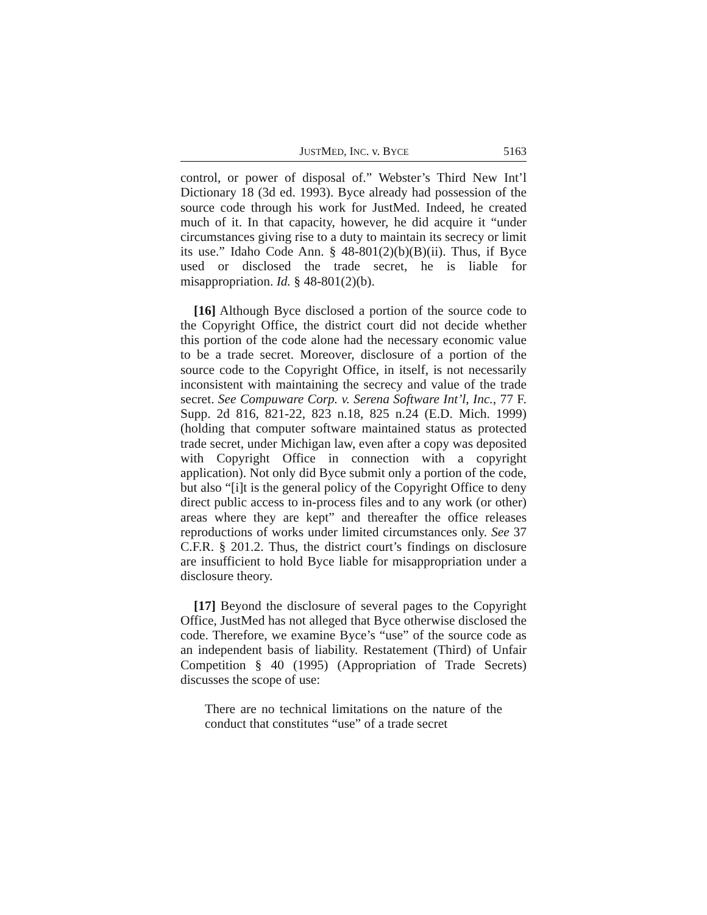JUSTMED, INC. v. BYCE 5163
control, or power of disposal of.” Webster’s Third New Int’l Dictionary 18 (3d ed. 1993). Byce already had possession of the source code through his work for JustMed. Indeed, he created much of it. In that capacity, however, he did acquire it “under circumstances giving rise to a duty to maintain its secrecy or limit its use.” Idaho Code Ann. § 48-801(2)(b)(B)(ii). Thus, if Byce used or disclosed the trade secret, he is liable for misappropriation. Id. § 48-801(2)(b).
[16] Although Byce disclosed a portion of the source code to the Copyright Office, the district court did not decide whether this portion of the code alone had the necessary economic value to be a trade secret. Moreover, disclosure of a portion of the source code to the Copyright Office, in itself, is not necessarily inconsistent with maintaining the secrecy and value of the trade secret. See Compuware Corp. v. Serena Software Int’l, Inc., 77 F. Supp. 2d 816, 821-22, 823 n.18, 825 n.24 (E.D. Mich. 1999) (holding that computer software maintained status as protected trade secret, under Michigan law, even after a copy was deposited with Copyright Office in connection with a copyright application). Not only did Byce submit only a portion of the code, but also “[i]t is the general policy of the Copyright Office to deny direct public access to in-process files and to any work (or other) areas where they are kept” and thereafter the office releases reproductions of works under limited circumstances only. See 37 C.F.R. § 201.2. Thus, the district court’s findings on disclosure are insufficient to hold Byce liable for misappropriation under a disclosure theory.
[17] Beyond the disclosure of several pages to the Copyright Office, JustMed has not alleged that Byce otherwise disclosed the code. Therefore, we examine Byce’s “use” of the source code as an independent basis of liability. Restatement (Third) of Unfair Competition § 40 (1995) (Appropriation of Trade Secrets) discusses the scope of use:
There are no technical limitations on the nature of the conduct that constitutes “use” of a trade secret